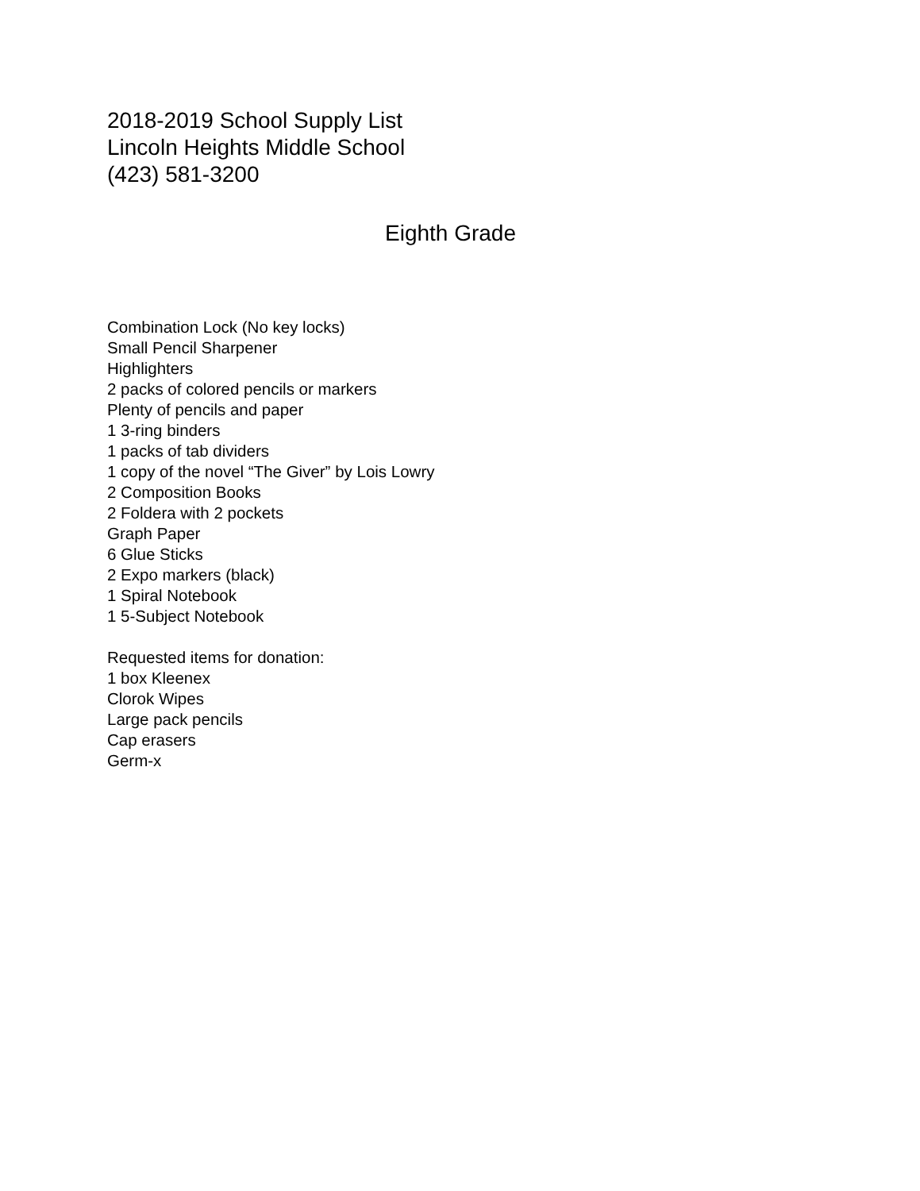2018-2019 School Supply List
Lincoln Heights Middle School
(423) 581-3200
Eighth Grade
Combination Lock (No key locks)
Small Pencil Sharpener
Highlighters
2 packs of colored pencils or markers
Plenty of pencils and paper
1 3-ring binders
1 packs of tab dividers
1 copy of the novel “The Giver” by Lois Lowry
2 Composition Books
2 Foldera with 2 pockets
Graph Paper
6 Glue Sticks
2 Expo markers (black)
1 Spiral Notebook
1 5-Subject Notebook
Requested items for donation:
1 box Kleenex
Clorok Wipes
Large pack pencils
Cap erasers
Germ-x